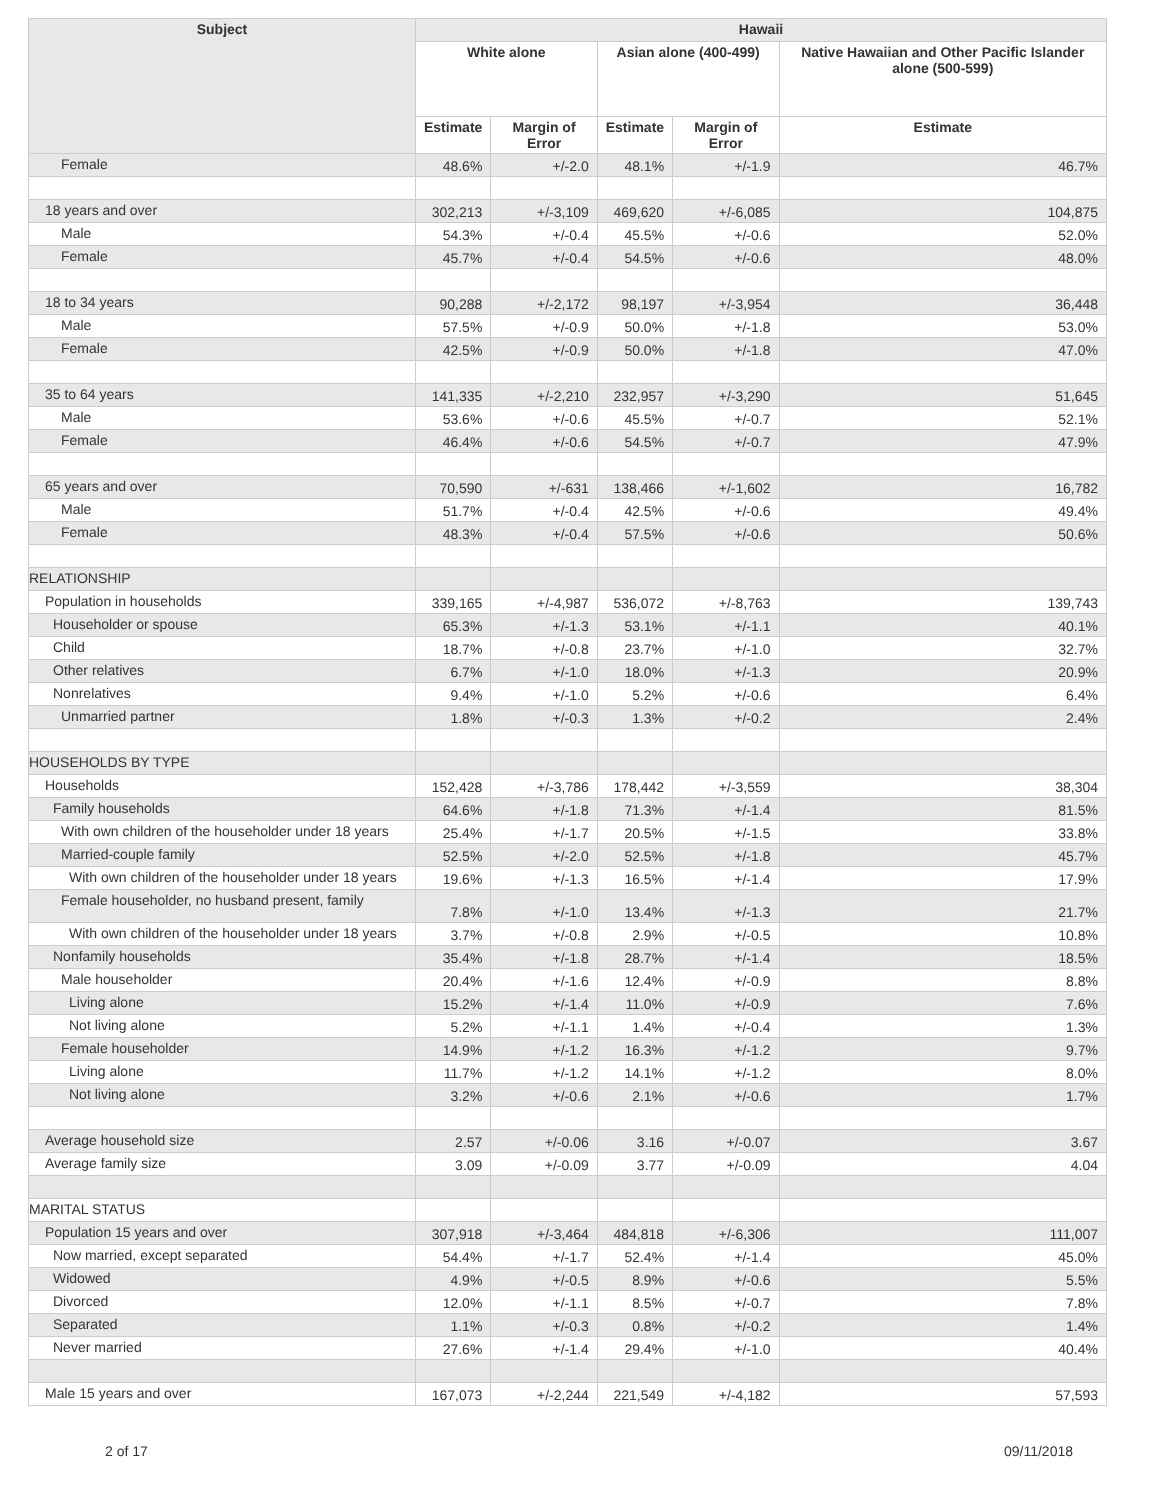| Subject | Hawaii | | | | |
| --- | --- | --- | --- | --- | --- |
| | White alone | | Asian alone (400-499) | | Native Hawaiian and Other Pacific Islander alone (500-599) |
| | Estimate | Margin of Error | Estimate | Margin of Error | Estimate |
| Female | 48.6% | +/-2.0 | 48.1% | +/-1.9 | 46.7% |
| 18 years and over | 302,213 | +/-3,109 | 469,620 | +/-6,085 | 104,875 |
| Male | 54.3% | +/-0.4 | 45.5% | +/-0.6 | 52.0% |
| Female | 45.7% | +/-0.4 | 54.5% | +/-0.6 | 48.0% |
| 18 to 34 years | 90,288 | +/-2,172 | 98,197 | +/-3,954 | 36,448 |
| Male | 57.5% | +/-0.9 | 50.0% | +/-1.8 | 53.0% |
| Female | 42.5% | +/-0.9 | 50.0% | +/-1.8 | 47.0% |
| 35 to 64 years | 141,335 | +/-2,210 | 232,957 | +/-3,290 | 51,645 |
| Male | 53.6% | +/-0.6 | 45.5% | +/-0.7 | 52.1% |
| Female | 46.4% | +/-0.6 | 54.5% | +/-0.7 | 47.9% |
| 65 years and over | 70,590 | +/-631 | 138,466 | +/-1,602 | 16,782 |
| Male | 51.7% | +/-0.4 | 42.5% | +/-0.6 | 49.4% |
| Female | 48.3% | +/-0.4 | 57.5% | +/-0.6 | 50.6% |
| RELATIONSHIP | | | | | |
| Population in households | 339,165 | +/-4,987 | 536,072 | +/-8,763 | 139,743 |
| Householder or spouse | 65.3% | +/-1.3 | 53.1% | +/-1.1 | 40.1% |
| Child | 18.7% | +/-0.8 | 23.7% | +/-1.0 | 32.7% |
| Other relatives | 6.7% | +/-1.0 | 18.0% | +/-1.3 | 20.9% |
| Nonrelatives | 9.4% | +/-1.0 | 5.2% | +/-0.6 | 6.4% |
| Unmarried partner | 1.8% | +/-0.3 | 1.3% | +/-0.2 | 2.4% |
| HOUSEHOLDS BY TYPE | | | | | |
| Households | 152,428 | +/-3,786 | 178,442 | +/-3,559 | 38,304 |
| Family households | 64.6% | +/-1.8 | 71.3% | +/-1.4 | 81.5% |
| With own children of the householder under 18 years | 25.4% | +/-1.7 | 20.5% | +/-1.5 | 33.8% |
| Married-couple family | 52.5% | +/-2.0 | 52.5% | +/-1.8 | 45.7% |
| With own children of the householder under 18 years | 19.6% | +/-1.3 | 16.5% | +/-1.4 | 17.9% |
| Female householder, no husband present, family | 7.8% | +/-1.0 | 13.4% | +/-1.3 | 21.7% |
| With own children of the householder under 18 years | 3.7% | +/-0.8 | 2.9% | +/-0.5 | 10.8% |
| Nonfamily households | 35.4% | +/-1.8 | 28.7% | +/-1.4 | 18.5% |
| Male householder | 20.4% | +/-1.6 | 12.4% | +/-0.9 | 8.8% |
| Living alone | 15.2% | +/-1.4 | 11.0% | +/-0.9 | 7.6% |
| Not living alone | 5.2% | +/-1.1 | 1.4% | +/-0.4 | 1.3% |
| Female householder | 14.9% | +/-1.2 | 16.3% | +/-1.2 | 9.7% |
| Living alone | 11.7% | +/-1.2 | 14.1% | +/-1.2 | 8.0% |
| Not living alone | 3.2% | +/-0.6 | 2.1% | +/-0.6 | 1.7% |
| Average household size | 2.57 | +/-0.06 | 3.16 | +/-0.07 | 3.67 |
| Average family size | 3.09 | +/-0.09 | 3.77 | +/-0.09 | 4.04 |
| MARITAL STATUS | | | | | |
| Population 15 years and over | 307,918 | +/-3,464 | 484,818 | +/-6,306 | 111,007 |
| Now married, except separated | 54.4% | +/-1.7 | 52.4% | +/-1.4 | 45.0% |
| Widowed | 4.9% | +/-0.5 | 8.9% | +/-0.6 | 5.5% |
| Divorced | 12.0% | +/-1.1 | 8.5% | +/-0.7 | 7.8% |
| Separated | 1.1% | +/-0.3 | 0.8% | +/-0.2 | 1.4% |
| Never married | 27.6% | +/-1.4 | 29.4% | +/-1.0 | 40.4% |
| Male 15 years and over | 167,073 | +/-2,244 | 221,549 | +/-4,182 | 57,593 |
2 of 17 09/11/2018